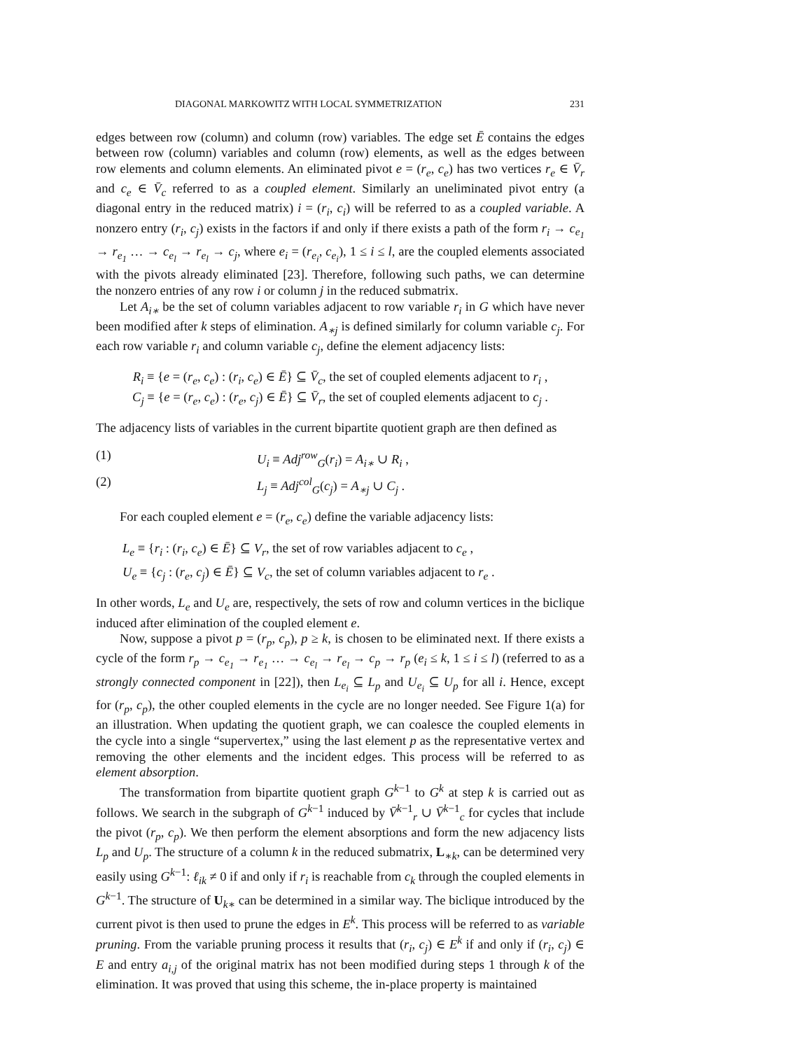DIAGONAL MARKOWITZ WITH LOCAL SYMMETRIZATION 231
edges between row (column) and column (row) variables. The edge set Ē contains the edges between row (column) variables and column (row) elements, as well as the edges between row elements and column elements. An eliminated pivot e = (r<sub>e</sub>, c<sub>e</sub>) has two vertices r<sub>e</sub> ∈ V̄<sub>r</sub> and c<sub>e</sub> ∈ V̄<sub>c</sub> referred to as a coupled element. Similarly an uneliminated pivot entry (a diagonal entry in the reduced matrix) i = (r<sub>i</sub>, c<sub>i</sub>) will be referred to as a coupled variable. A nonzero entry (r<sub>i</sub>, c<sub>j</sub>) exists in the factors if and only if there exists a path of the form r<sub>i</sub> → c<sub>e<sub>1</sub></sub> → r<sub>e<sub>1</sub></sub> … → c<sub>e<sub>l</sub></sub> → r<sub>e<sub>l</sub></sub> → c<sub>j</sub>, where e<sub>i</sub> = (r<sub>e<sub>i</sub></sub>, c<sub>e<sub>i</sub></sub>), 1 ≤ i ≤ l, are the coupled elements associated with the pivots already eliminated [23]. Therefore, following such paths, we can determine the nonzero entries of any row i or column j in the reduced submatrix.
Let A<sub>i∗</sub> be the set of column variables adjacent to row variable r<sub>i</sub> in G which have never been modified after k steps of elimination. A<sub>∗j</sub> is defined similarly for column variable c<sub>j</sub>. For each row variable r<sub>i</sub> and column variable c<sub>j</sub>, define the element adjacency lists:
R<sub>i</sub> ≡ {e = (r<sub>e</sub>, c<sub>e</sub>) : (r<sub>i</sub>, c<sub>e</sub>) ∈ Ē} ⊆ V̄<sub>c</sub>, the set of coupled elements adjacent to r<sub>i</sub> ,
C<sub>j</sub> ≡ {e = (r<sub>e</sub>, c<sub>e</sub>) : (r<sub>e</sub>, c<sub>j</sub>) ∈ Ē} ⊆ V̄<sub>r</sub>, the set of coupled elements adjacent to c<sub>j</sub> .
The adjacency lists of variables in the current bipartite quotient graph are then defined as
(1) U<sub>i</sub> ≡ Adj<sup>row</sup><sub>G</sub>(r<sub>i</sub>) = A<sub>i∗</sub> ∪ R<sub>i</sub> ,
(2) L<sub>j</sub> ≡ Adj<sup>col</sup><sub>G</sub>(c<sub>j</sub>) = A<sub>∗j</sub> ∪ C<sub>j</sub> .
For each coupled element e = (r<sub>e</sub>, c<sub>e</sub>) define the variable adjacency lists:
L<sub>e</sub> ≡ {r<sub>i</sub> : (r<sub>i</sub>, c<sub>e</sub>) ∈ Ē} ⊆ V<sub>r</sub>, the set of row variables adjacent to c<sub>e</sub> ,
U<sub>e</sub> ≡ {c<sub>j</sub> : (r<sub>e</sub>, c<sub>j</sub>) ∈ Ē} ⊆ V<sub>c</sub>, the set of column variables adjacent to r<sub>e</sub> .
In other words, L<sub>e</sub> and U<sub>e</sub> are, respectively, the sets of row and column vertices in the biclique induced after elimination of the coupled element e.
Now, suppose a pivot p = (r<sub>p</sub>, c<sub>p</sub>), p ≥ k, is chosen to be eliminated next. If there exists a cycle of the form r<sub>p</sub> → c<sub>e<sub>1</sub></sub> → r<sub>e<sub>1</sub></sub> … → c<sub>e<sub>l</sub></sub> → r<sub>e<sub>l</sub></sub> → c<sub>p</sub> → r<sub>p</sub> (e<sub>i</sub> ≤ k, 1 ≤ i ≤ l) (referred to as a strongly connected component in [22]), then L<sub>e<sub>i</sub></sub> ⊆ L<sub>p</sub> and U<sub>e<sub>i</sub></sub> ⊆ U<sub>p</sub> for all i. Hence, except for (r<sub>p</sub>, c<sub>p</sub>), the other coupled elements in the cycle are no longer needed. See Figure 1(a) for an illustration. When updating the quotient graph, we can coalesce the coupled elements in the cycle into a single “supervertex,” using the last element p as the representative vertex and removing the other elements and the incident edges. This process will be referred to as element absorption.
The transformation from bipartite quotient graph G<sup>k−1</sup> to G<sup>k</sup> at step k is carried out as follows. We search in the subgraph of G<sup>k−1</sup> induced by V̄<sup>k−1</sup><sub>r</sub> ∪ V̄<sup>k−1</sup><sub>c</sub> for cycles that include the pivot (r<sub>p</sub>, c<sub>p</sub>). We then perform the element absorptions and form the new adjacency lists L<sub>p</sub> and U<sub>p</sub>. The structure of a column k in the reduced submatrix, L<sub>∗k</sub>, can be determined very easily using G<sup>k−1</sup>: ℓ<sub>ik</sub> ≠ 0 if and only if r<sub>i</sub> is reachable from c<sub>k</sub> through the coupled elements in G<sup>k−1</sup>. The structure of U<sub>k∗</sub> can be determined in a similar way. The biclique introduced by the current pivot is then used to prune the edges in E<sup>k</sup>. This process will be referred to as variable pruning. From the variable pruning process it results that (r<sub>i</sub>, c<sub>j</sub>) ∈ E<sup>k</sup> if and only if (r<sub>i</sub>, c<sub>j</sub>) ∈ E and entry a<sub>i,j</sub> of the original matrix has not been modified during steps 1 through k of the elimination. It was proved that using this scheme, the in-place property is maintained